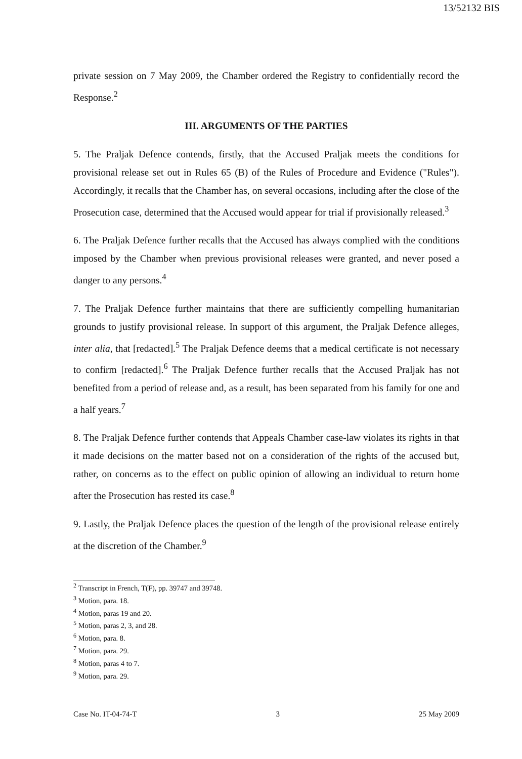13/52132 BIS
private session on 7 May 2009, the Chamber ordered the Registry to confidentially record the Response.<sup>2</sup>
III. ARGUMENTS OF THE PARTIES
5. The Praljak Defence contends, firstly, that the Accused Praljak meets the conditions for provisional release set out in Rules 65 (B) of the Rules of Procedure and Evidence ("Rules"). Accordingly, it recalls that the Chamber has, on several occasions, including after the close of the Prosecution case, determined that the Accused would appear for trial if provisionally released.<sup>3</sup>
6. The Praljak Defence further recalls that the Accused has always complied with the conditions imposed by the Chamber when previous provisional releases were granted, and never posed a danger to any persons.<sup>4</sup>
7. The Praljak Defence further maintains that there are sufficiently compelling humanitarian grounds to justify provisional release. In support of this argument, the Praljak Defence alleges, inter alia, that [redacted].<sup>5</sup> The Praljak Defence deems that a medical certificate is not necessary to confirm [redacted].<sup>6</sup> The Praljak Defence further recalls that the Accused Praljak has not benefited from a period of release and, as a result, has been separated from his family for one and a half years.<sup>7</sup>
8. The Praljak Defence further contends that Appeals Chamber case-law violates its rights in that it made decisions on the matter based not on a consideration of the rights of the accused but, rather, on concerns as to the effect on public opinion of allowing an individual to return home after the Prosecution has rested its case.<sup>8</sup>
9. Lastly, the Praljak Defence places the question of the length of the provisional release entirely at the discretion of the Chamber.<sup>9</sup>
<sup>2</sup> Transcript in French, T(F), pp. 39747 and 39748.
<sup>3</sup> Motion, para. 18.
<sup>4</sup> Motion, paras 19 and 20.
<sup>5</sup> Motion, paras 2, 3, and 28.
<sup>6</sup> Motion, para. 8.
<sup>7</sup> Motion, para. 29.
<sup>8</sup> Motion, paras 4 to 7.
<sup>9</sup> Motion, para. 29.
Case No. IT-04-74-T 3 25 May 2009